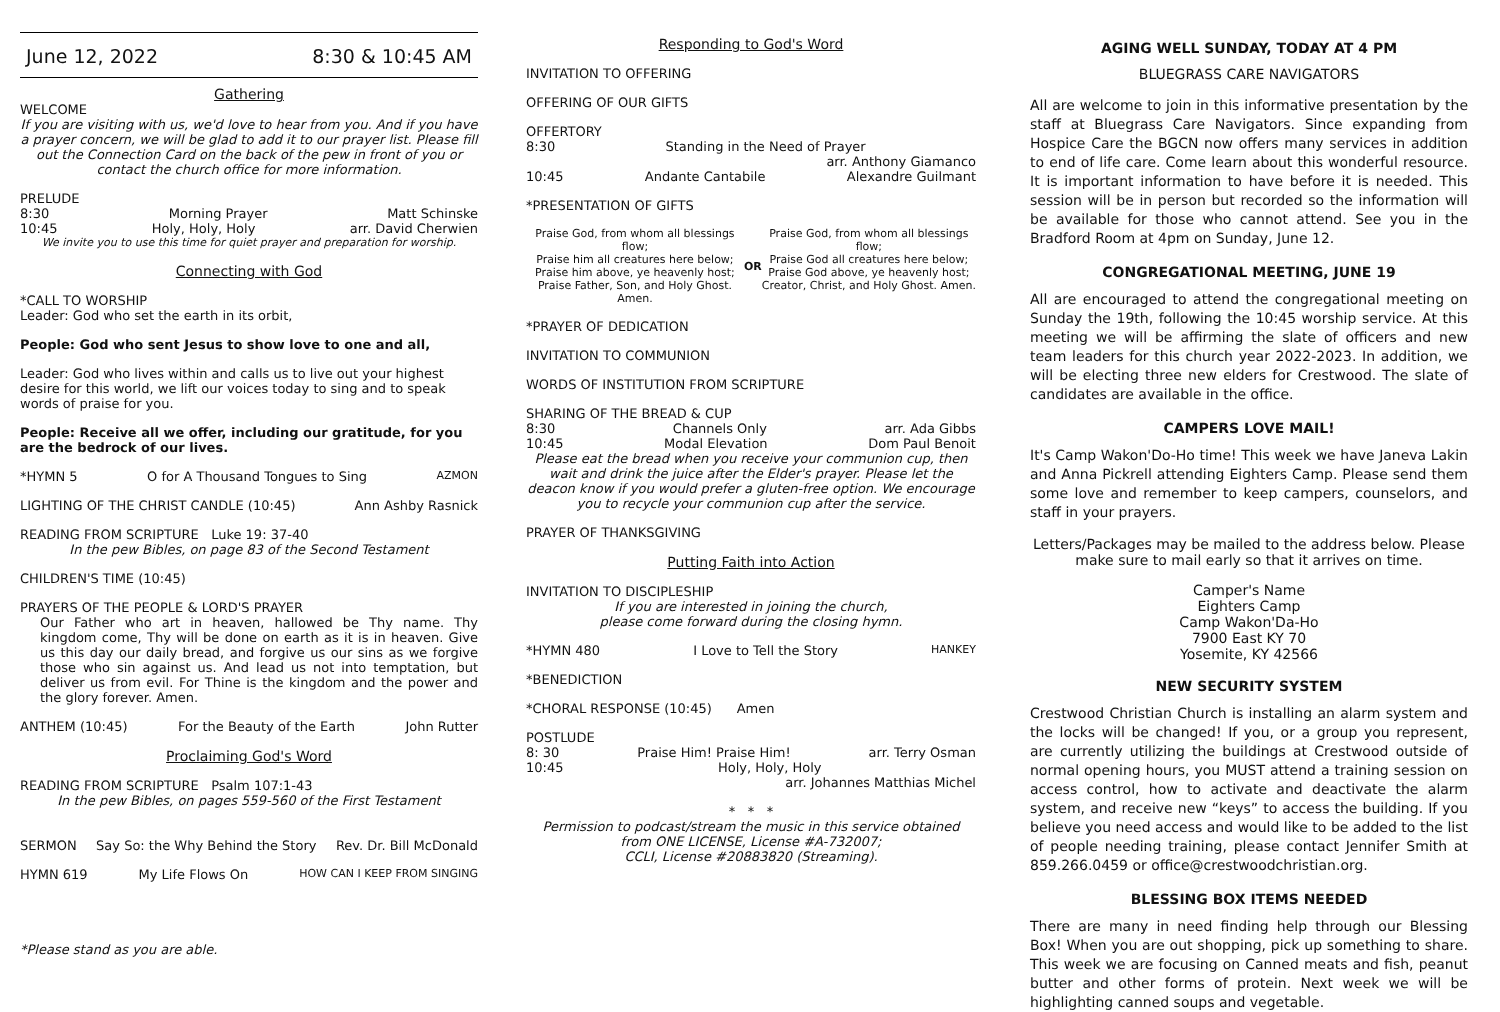June 12, 2022 8:30 & 10:45 AM
Gathering
WELCOME
If you are visiting with us, we'd love to hear from you. And if you have a prayer concern, we will be glad to add it to our prayer list. Please fill out the Connection Card on the back of the pew in front of you or contact the church office for more information.
PRELUDE
8:30 Morning Prayer Matt Schinske
10:45 Holy, Holy, Holy arr. David Cherwien
We invite you to use this time for quiet prayer and preparation for worship.
Connecting with God
*CALL TO WORSHIP
Leader: God who set the earth in its orbit,
People: God who sent Jesus to show love to one and all,
Leader: God who lives within and calls us to live out your highest desire for this world, we lift our voices today to sing and to speak words of praise for you.
People: Receive all we offer, including our gratitude, for you are the bedrock of our lives.
*HYMN 5 O for A Thousand Tongues to Sing AZMON
LIGHTING OF THE CHRIST CANDLE (10:45) Ann Ashby Rasnick
READING FROM SCRIPTURE Luke 19: 37-40
In the pew Bibles, on page 83 of the Second Testament
CHILDREN'S TIME (10:45)
PRAYERS OF THE PEOPLE & LORD'S PRAYER
Our Father who art in heaven, hallowed be Thy name. Thy kingdom come, Thy will be done on earth as it is in heaven. Give us this day our daily bread, and forgive us our sins as we forgive those who sin against us. And lead us not into temptation, but deliver us from evil. For Thine is the kingdom and the power and the glory forever. Amen.
ANTHEM (10:45) For the Beauty of the Earth John Rutter
Proclaiming God's Word
READING FROM SCRIPTURE Psalm 107:1-43
In the pew Bibles, on pages 559-560 of the First Testament
SERMON Say So: the Why Behind the Story Rev. Dr. Bill McDonald
HYMN 619 My Life Flows On HOW CAN I KEEP FROM SINGING
*Please stand as you are able.
Responding to God's Word
INVITATION TO OFFERING
OFFERING OF OUR GIFTS
OFFERTORY
8:30 Standing in the Need of Prayer
arr. Anthony Giamanco
10:45 Andante Cantabile Alexandre Guilmant
*PRESENTATION OF GIFTS
Praise God, from whom all blessings flow;
Praise him all creatures here below;
Praise him above, ye heavenly host;
Praise Father, Son, and Holy Ghost. Amen. OR Praise God, from whom all blessings flow;
Praise God all creatures here below;
Praise God above, ye heavenly host;
Creator, Christ, and Holy Ghost. Amen.
*PRAYER OF DEDICATION
INVITATION TO COMMUNION
WORDS OF INSTITUTION FROM SCRIPTURE
SHARING OF THE BREAD & CUP
8:30 Channels Only arr. Ada Gibbs
10:45 Modal Elevation Dom Paul Benoit
Please eat the bread when you receive your communion cup, then wait and drink the juice after the Elder's prayer. Please let the deacon know if you would prefer a gluten-free option. We encourage you to recycle your communion cup after the service.
PRAYER OF THANKSGIVING
Putting Faith into Action
INVITATION TO DISCIPLESHIP
If you are interested in joining the church,
please come forward during the closing hymn.
*HYMN 480 I Love to Tell the Story HANKEY
*BENEDICTION
*CHORAL RESPONSE (10:45) Amen
POSTLUDE
8: 30 Praise Him! Praise Him! arr. Terry Osman
10:45 Holy, Holy, Holy
arr. Johannes Matthias Michel
* * *
Permission to podcast/stream the music in this service obtained from ONE LICENSE, License #A-732007;
CCLI, License #20883820 (Streaming).
AGING WELL SUNDAY, TODAY AT 4 PM
BLUEGRASS CARE NAVIGATORS
All are welcome to join in this informative presentation by the staff at Bluegrass Care Navigators. Since expanding from Hospice Care the BGCN now offers many services in addition to end of life care. Come learn about this wonderful resource. It is important information to have before it is needed. This session will be in person but recorded so the information will be available for those who cannot attend. See you in the Bradford Room at 4pm on Sunday, June 12.
CONGREGATIONAL MEETING, JUNE 19
All are encouraged to attend the congregational meeting on Sunday the 19th, following the 10:45 worship service. At this meeting we will be affirming the slate of officers and new team leaders for this church year 2022-2023. In addition, we will be electing three new elders for Crestwood. The slate of candidates are available in the office.
CAMPERS LOVE MAIL!
It's Camp Wakon'Do-Ho time! This week we have Janeva Lakin and Anna Pickrell attending Eighters Camp. Please send them some love and remember to keep campers, counselors, and staff in your prayers.
Letters/Packages may be mailed to the address below. Please make sure to mail early so that it arrives on time.
Camper's Name
Eighters Camp
Camp Wakon'Da-Ho
7900 East KY 70
Yosemite, KY 42566
NEW SECURITY SYSTEM
Crestwood Christian Church is installing an alarm system and the locks will be changed! If you, or a group you represent, are currently utilizing the buildings at Crestwood outside of normal opening hours, you MUST attend a training session on access control, how to activate and deactivate the alarm system, and receive new “keys” to access the building. If you believe you need access and would like to be added to the list of people needing training, please contact Jennifer Smith at 859.266.0459 or office@crestwoodchristian.org.
BLESSING BOX ITEMS NEEDED
There are many in need finding help through our Blessing Box! When you are out shopping, pick up something to share. This week we are focusing on Canned meats and fish, peanut butter and other forms of protein. Next week we will be highlighting canned soups and vegetable.